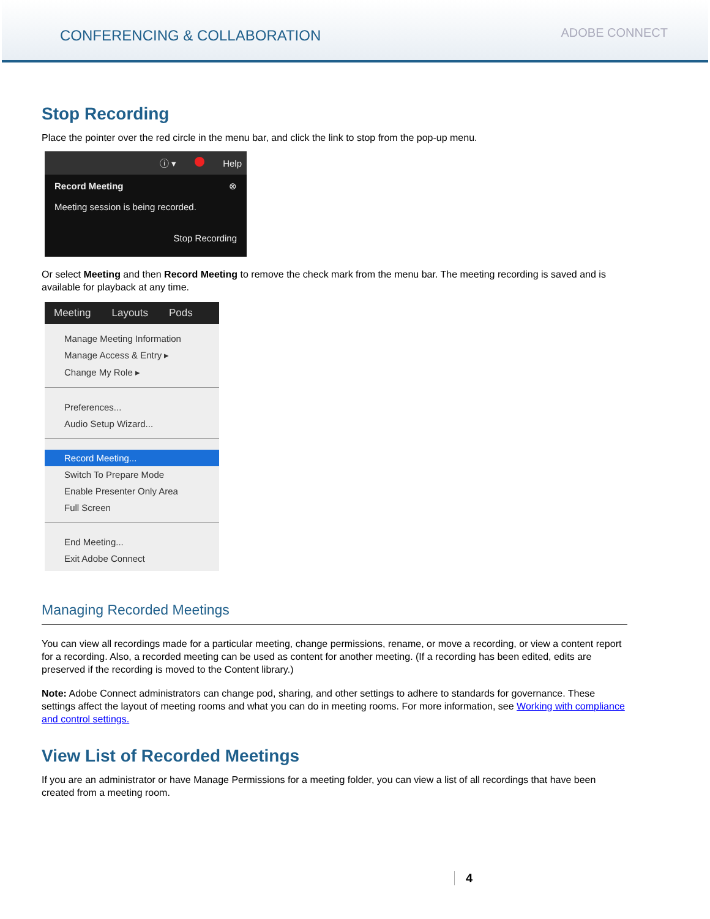CONFERENCING & COLLABORATION
ADOBE CONNECT
Stop Recording
Place the pointer over the red circle in the menu bar, and click the link to stop from the pop-up menu.
ⓘ ▾ Help
Record Meeting ⊗
Meeting session is being recorded.
Stop Recording
Or select Meeting and then Record Meeting to remove the check mark from the menu bar. The meeting recording is saved and is available for playback at any time.
Meeting Layouts Pods
Manage Meeting Information
Manage Access & Entry ▸
Change My Role ▸
Preferences...
Audio Setup Wizard...
Record Meeting...
Switch To Prepare Mode
Enable Presenter Only Area
Full Screen
End Meeting...
Exit Adobe Connect
Managing Recorded Meetings
You can view all recordings made for a particular meeting, change permissions, rename, or move a recording, or view a content report for a recording. Also, a recorded meeting can be used as content for another meeting. (If a recording has been edited, edits are preserved if the recording is moved to the Content library.)
Note: Adobe Connect administrators can change pod, sharing, and other settings to adhere to standards for governance. These settings affect the layout of meeting rooms and what you can do in meeting rooms. For more information, see Working with compliance and control settings.
View List of Recorded Meetings
If you are an administrator or have Manage Permissions for a meeting folder, you can view a list of all recordings that have been created from a meeting room.
4